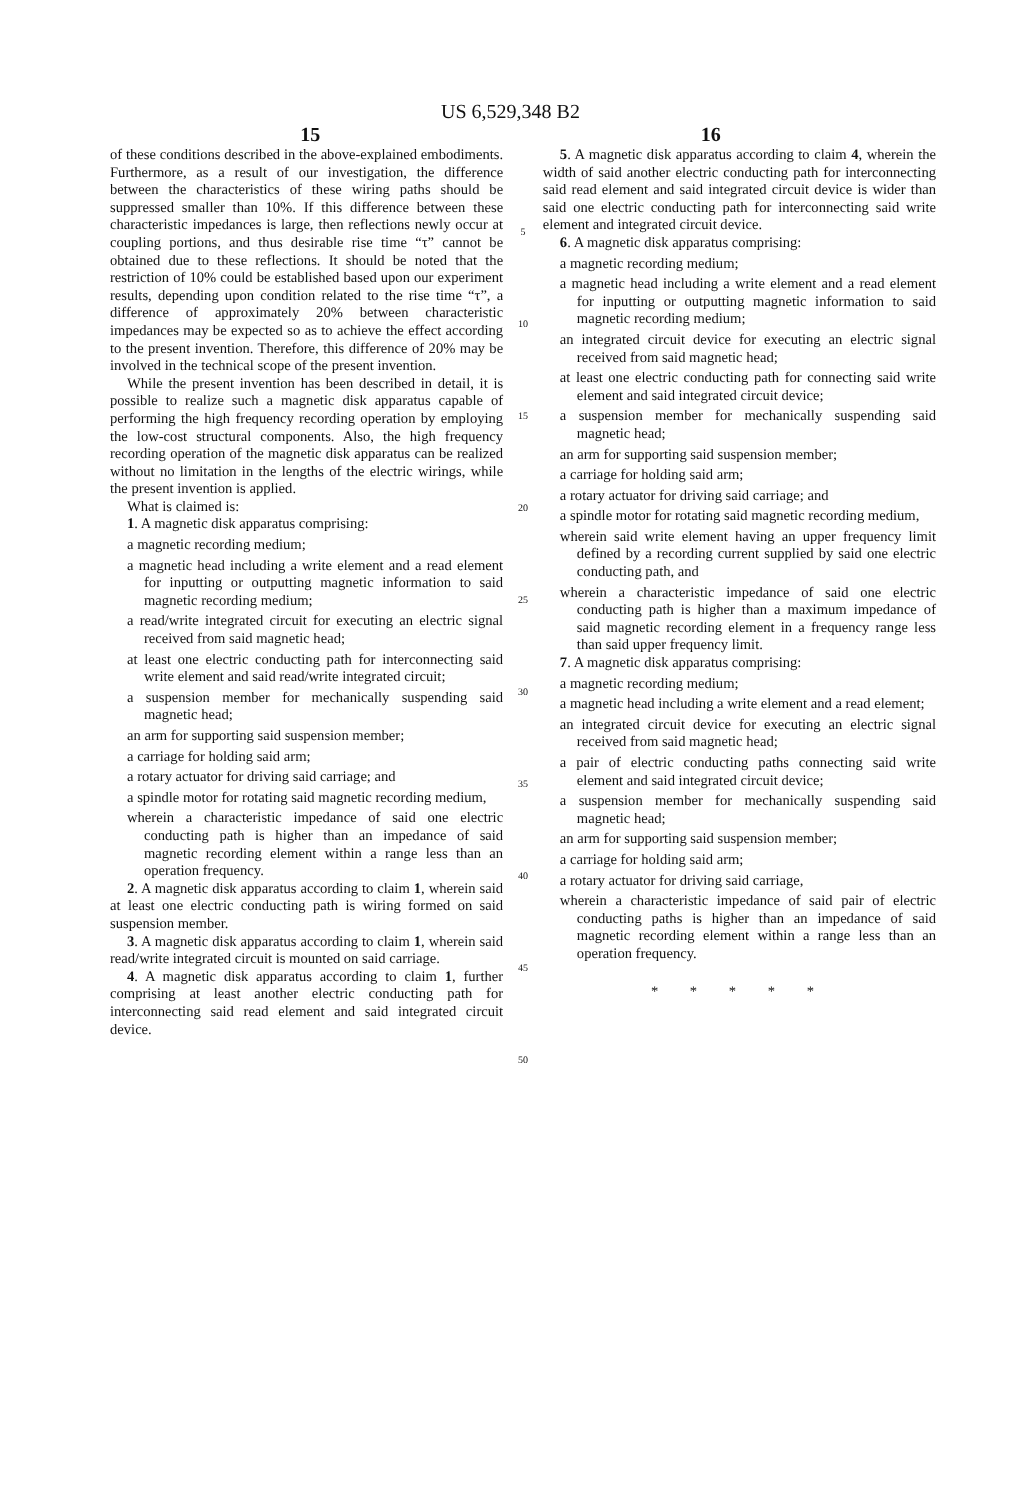US 6,529,348 B2
15 16
of these conditions described in the above-explained embodiments. Furthermore, as a result of our investigation, the difference between the characteristics of these wiring paths should be suppressed smaller than 10%. If this difference between these characteristic impedances is large, then reflections newly occur at coupling portions, and thus desirable rise time “τ” cannot be obtained due to these reflections. It should be noted that the restriction of 10% could be established based upon our experiment results, depending upon condition related to the rise time “τ”, a difference of approximately 20% between characteristic impedances may be expected so as to achieve the effect according to the present invention. Therefore, this difference of 20% may be involved in the technical scope of the present invention.
While the present invention has been described in detail, it is possible to realize such a magnetic disk apparatus capable of performing the high frequency recording operation by employing the low-cost structural components. Also, the high frequency recording operation of the magnetic disk apparatus can be realized without no limitation in the lengths of the electric wirings, while the present invention is applied.
What is claimed is:
1. A magnetic disk apparatus comprising:
a magnetic recording medium;
a magnetic head including a write element and a read element for inputting or outputting magnetic information to said magnetic recording medium;
a read/write integrated circuit for executing an electric signal received from said magnetic head;
at least one electric conducting path for interconnecting said write element and said read/write integrated circuit;
a suspension member for mechanically suspending said magnetic head;
an arm for supporting said suspension member;
a carriage for holding said arm;
a rotary actuator for driving said carriage; and
a spindle motor for rotating said magnetic recording medium,
wherein a characteristic impedance of said one electric conducting path is higher than an impedance of said magnetic recording element within a range less than an operation frequency.
2. A magnetic disk apparatus according to claim 1, wherein said at least one electric conducting path is wiring formed on said suspension member.
3. A magnetic disk apparatus according to claim 1, wherein said read/write integrated circuit is mounted on said carriage.
4. A magnetic disk apparatus according to claim 1, further comprising at least another electric conducting path for interconnecting said read element and said integrated circuit device.
5
10
15
20
25
30
35
40
45
50
5. A magnetic disk apparatus according to claim 4, wherein the width of said another electric conducting path for interconnecting said read element and said integrated circuit device is wider than said one electric conducting path for interconnecting said write element and integrated circuit device.
6. A magnetic disk apparatus comprising:
a magnetic recording medium;
a magnetic head including a write element and a read element for inputting or outputting magnetic information to said magnetic recording medium;
an integrated circuit device for executing an electric signal received from said magnetic head;
at least one electric conducting path for connecting said write element and said integrated circuit device;
a suspension member for mechanically suspending said magnetic head;
an arm for supporting said suspension member;
a carriage for holding said arm;
a rotary actuator for driving said carriage; and
a spindle motor for rotating said magnetic recording medium,
wherein said write element having an upper frequency limit defined by a recording current supplied by said one electric conducting path, and
wherein a characteristic impedance of said one electric conducting path is higher than a maximum impedance of said magnetic recording element in a frequency range less than said upper frequency limit.
7. A magnetic disk apparatus comprising:
a magnetic recording medium;
a magnetic head including a write element and a read element;
an integrated circuit device for executing an electric signal received from said magnetic head;
a pair of electric conducting paths connecting said write element and said integrated circuit device;
a suspension member for mechanically suspending said magnetic head;
an arm for supporting said suspension member;
a carriage for holding said arm;
a rotary actuator for driving said carriage,
wherein a characteristic impedance of said pair of electric conducting paths is higher than an impedance of said magnetic recording element within a range less than an operation frequency.
* * * * *